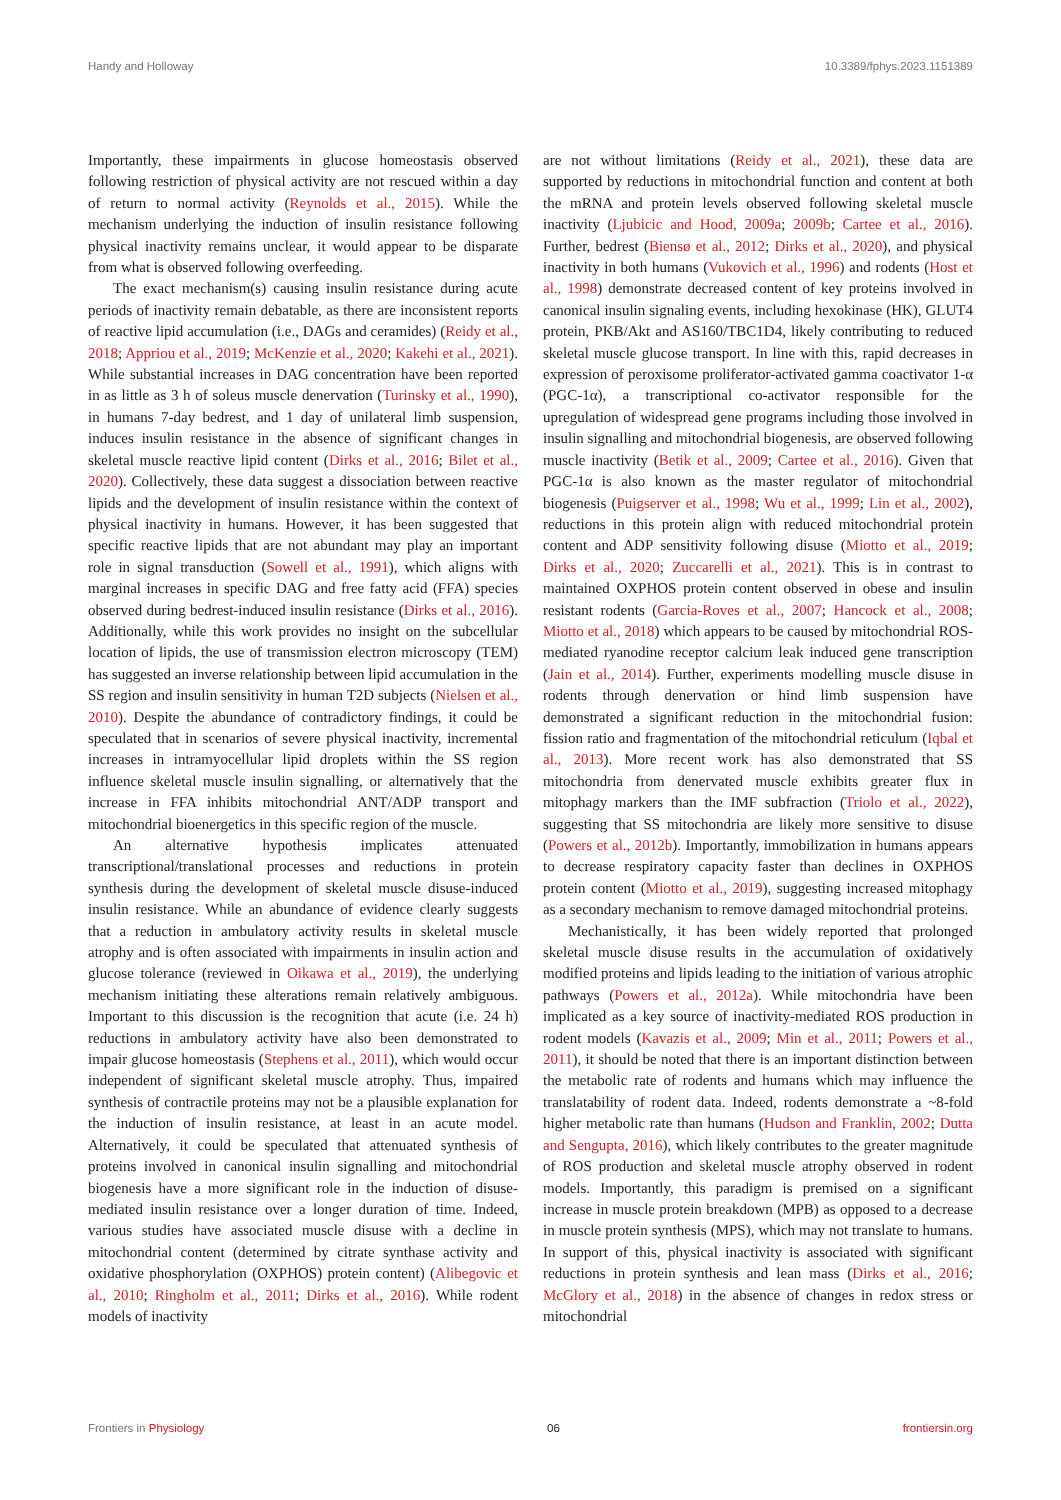Handy and Holloway 10.3389/fphys.2023.1151389
Importantly, these impairments in glucose homeostasis observed following restriction of physical activity are not rescued within a day of return to normal activity (Reynolds et al., 2015). While the mechanism underlying the induction of insulin resistance following physical inactivity remains unclear, it would appear to be disparate from what is observed following overfeeding.
The exact mechanism(s) causing insulin resistance during acute periods of inactivity remain debatable, as there are inconsistent reports of reactive lipid accumulation (i.e., DAGs and ceramides) (Reidy et al., 2018; Appriou et al., 2019; McKenzie et al., 2020; Kakehi et al., 2021). While substantial increases in DAG concentration have been reported in as little as 3 h of soleus muscle denervation (Turinsky et al., 1990), in humans 7-day bedrest, and 1 day of unilateral limb suspension, induces insulin resistance in the absence of significant changes in skeletal muscle reactive lipid content (Dirks et al., 2016; Bilet et al., 2020). Collectively, these data suggest a dissociation between reactive lipids and the development of insulin resistance within the context of physical inactivity in humans. However, it has been suggested that specific reactive lipids that are not abundant may play an important role in signal transduction (Sowell et al., 1991), which aligns with marginal increases in specific DAG and free fatty acid (FFA) species observed during bedrest-induced insulin resistance (Dirks et al., 2016). Additionally, while this work provides no insight on the subcellular location of lipids, the use of transmission electron microscopy (TEM) has suggested an inverse relationship between lipid accumulation in the SS region and insulin sensitivity in human T2D subjects (Nielsen et al., 2010). Despite the abundance of contradictory findings, it could be speculated that in scenarios of severe physical inactivity, incremental increases in intramyocellular lipid droplets within the SS region influence skeletal muscle insulin signalling, or alternatively that the increase in FFA inhibits mitochondrial ANT/ADP transport and mitochondrial bioenergetics in this specific region of the muscle.
An alternative hypothesis implicates attenuated transcriptional/translational processes and reductions in protein synthesis during the development of skeletal muscle disuse-induced insulin resistance. While an abundance of evidence clearly suggests that a reduction in ambulatory activity results in skeletal muscle atrophy and is often associated with impairments in insulin action and glucose tolerance (reviewed in Oikawa et al., 2019), the underlying mechanism initiating these alterations remain relatively ambiguous. Important to this discussion is the recognition that acute (i.e. 24 h) reductions in ambulatory activity have also been demonstrated to impair glucose homeostasis (Stephens et al., 2011), which would occur independent of significant skeletal muscle atrophy. Thus, impaired synthesis of contractile proteins may not be a plausible explanation for the induction of insulin resistance, at least in an acute model. Alternatively, it could be speculated that attenuated synthesis of proteins involved in canonical insulin signalling and mitochondrial biogenesis have a more significant role in the induction of disuse-mediated insulin resistance over a longer duration of time. Indeed, various studies have associated muscle disuse with a decline in mitochondrial content (determined by citrate synthase activity and oxidative phosphorylation (OXPHOS) protein content) (Alibegovic et al., 2010; Ringholm et al., 2011; Dirks et al., 2016). While rodent models of inactivity
are not without limitations (Reidy et al., 2021), these data are supported by reductions in mitochondrial function and content at both the mRNA and protein levels observed following skeletal muscle inactivity (Ljubicic and Hood, 2009a; 2009b; Cartee et al., 2016). Further, bedrest (Biensø et al., 2012; Dirks et al., 2020), and physical inactivity in both humans (Vukovich et al., 1996) and rodents (Host et al., 1998) demonstrate decreased content of key proteins involved in canonical insulin signaling events, including hexokinase (HK), GLUT4 protein, PKB/Akt and AS160/TBC1D4, likely contributing to reduced skeletal muscle glucose transport. In line with this, rapid decreases in expression of peroxisome proliferator-activated gamma coactivator 1-α (PGC-1α), a transcriptional co-activator responsible for the upregulation of widespread gene programs including those involved in insulin signalling and mitochondrial biogenesis, are observed following muscle inactivity (Betik et al., 2009; Cartee et al., 2016). Given that PGC-1α is also known as the master regulator of mitochondrial biogenesis (Puigserver et al., 1998; Wu et al., 1999; Lin et al., 2002), reductions in this protein align with reduced mitochondrial protein content and ADP sensitivity following disuse (Miotto et al., 2019; Dirks et al., 2020; Zuccarelli et al., 2021). This is in contrast to maintained OXPHOS protein content observed in obese and insulin resistant rodents (Garcia-Roves et al., 2007; Hancock et al., 2008; Miotto et al., 2018) which appears to be caused by mitochondrial ROS-mediated ryanodine receptor calcium leak induced gene transcription (Jain et al., 2014). Further, experiments modelling muscle disuse in rodents through denervation or hind limb suspension have demonstrated a significant reduction in the mitochondrial fusion: fission ratio and fragmentation of the mitochondrial reticulum (Iqbal et al., 2013). More recent work has also demonstrated that SS mitochondria from denervated muscle exhibits greater flux in mitophagy markers than the IMF subfraction (Triolo et al., 2022), suggesting that SS mitochondria are likely more sensitive to disuse (Powers et al., 2012b). Importantly, immobilization in humans appears to decrease respiratory capacity faster than declines in OXPHOS protein content (Miotto et al., 2019), suggesting increased mitophagy as a secondary mechanism to remove damaged mitochondrial proteins.
Mechanistically, it has been widely reported that prolonged skeletal muscle disuse results in the accumulation of oxidatively modified proteins and lipids leading to the initiation of various atrophic pathways (Powers et al., 2012a). While mitochondria have been implicated as a key source of inactivity-mediated ROS production in rodent models (Kavazis et al., 2009; Min et al., 2011; Powers et al., 2011), it should be noted that there is an important distinction between the metabolic rate of rodents and humans which may influence the translatability of rodent data. Indeed, rodents demonstrate a ~8-fold higher metabolic rate than humans (Hudson and Franklin, 2002; Dutta and Sengupta, 2016), which likely contributes to the greater magnitude of ROS production and skeletal muscle atrophy observed in rodent models. Importantly, this paradigm is premised on a significant increase in muscle protein breakdown (MPB) as opposed to a decrease in muscle protein synthesis (MPS), which may not translate to humans. In support of this, physical inactivity is associated with significant reductions in protein synthesis and lean mass (Dirks et al., 2016; McGlory et al., 2018) in the absence of changes in redox stress or mitochondrial
Frontiers in Physiology 06 frontiersin.org